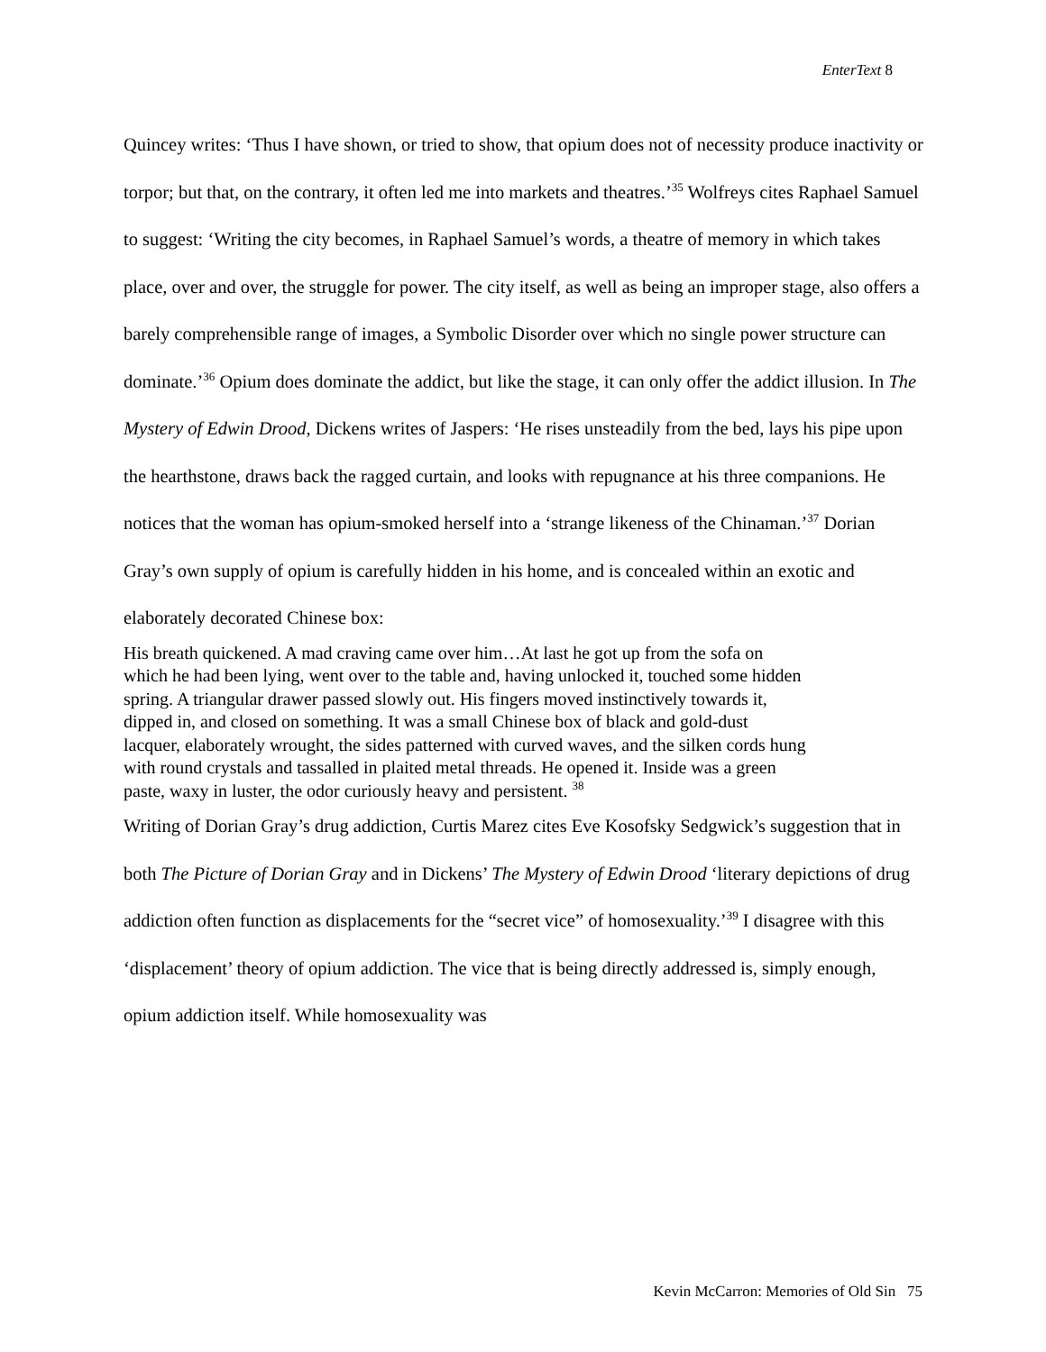EnterText 8
Quincey writes: ‘Thus I have shown, or tried to show, that opium does not of necessity produce inactivity or torpor; but that, on the contrary, it often led me into markets and theatres.’<sup>35</sup> Wolfreys cites Raphael Samuel to suggest: ‘Writing the city becomes, in Raphael Samuel’s words, a theatre of memory in which takes place, over and over, the struggle for power. The city itself, as well as being an improper stage, also offers a barely comprehensible range of images, a Symbolic Disorder over which no single power structure can dominate.’<sup>36</sup> Opium does dominate the addict, but like the stage, it can only offer the addict illusion. In The Mystery of Edwin Drood, Dickens writes of Jaspers: ‘He rises unsteadily from the bed, lays his pipe upon the hearthstone, draws back the ragged curtain, and looks with repugnance at his three companions. He notices that the woman has opium-smoked herself into a ‘strange likeness of the Chinaman.’<sup>37</sup> Dorian Gray’s own supply of opium is carefully hidden in his home, and is concealed within an exotic and elaborately decorated Chinese box:
His breath quickened. A mad craving came over him…At last he got up from the sofa on which he had been lying, went over to the table and, having unlocked it, touched some hidden spring. A triangular drawer passed slowly out. His fingers moved instinctively towards it, dipped in, and closed on something. It was a small Chinese box of black and gold-dust lacquer, elaborately wrought, the sides patterned with curved waves, and the silken cords hung with round crystals and tassalled in plaited metal threads. He opened it. Inside was a green paste, waxy in luster, the odor curiously heavy and persistent. <sup>38</sup>
Writing of Dorian Gray’s drug addiction, Curtis Marez cites Eve Kosofsky Sedgwick’s suggestion that in both The Picture of Dorian Gray and in Dickens’ The Mystery of Edwin Drood ‘literary depictions of drug addiction often function as displacements for the “secret vice” of homosexuality.’<sup>39</sup> I disagree with this ‘displacement’ theory of opium addiction. The vice that is being directly addressed is, simply enough, opium addiction itself. While homosexuality was
Kevin McCarron: Memories of Old Sin 75